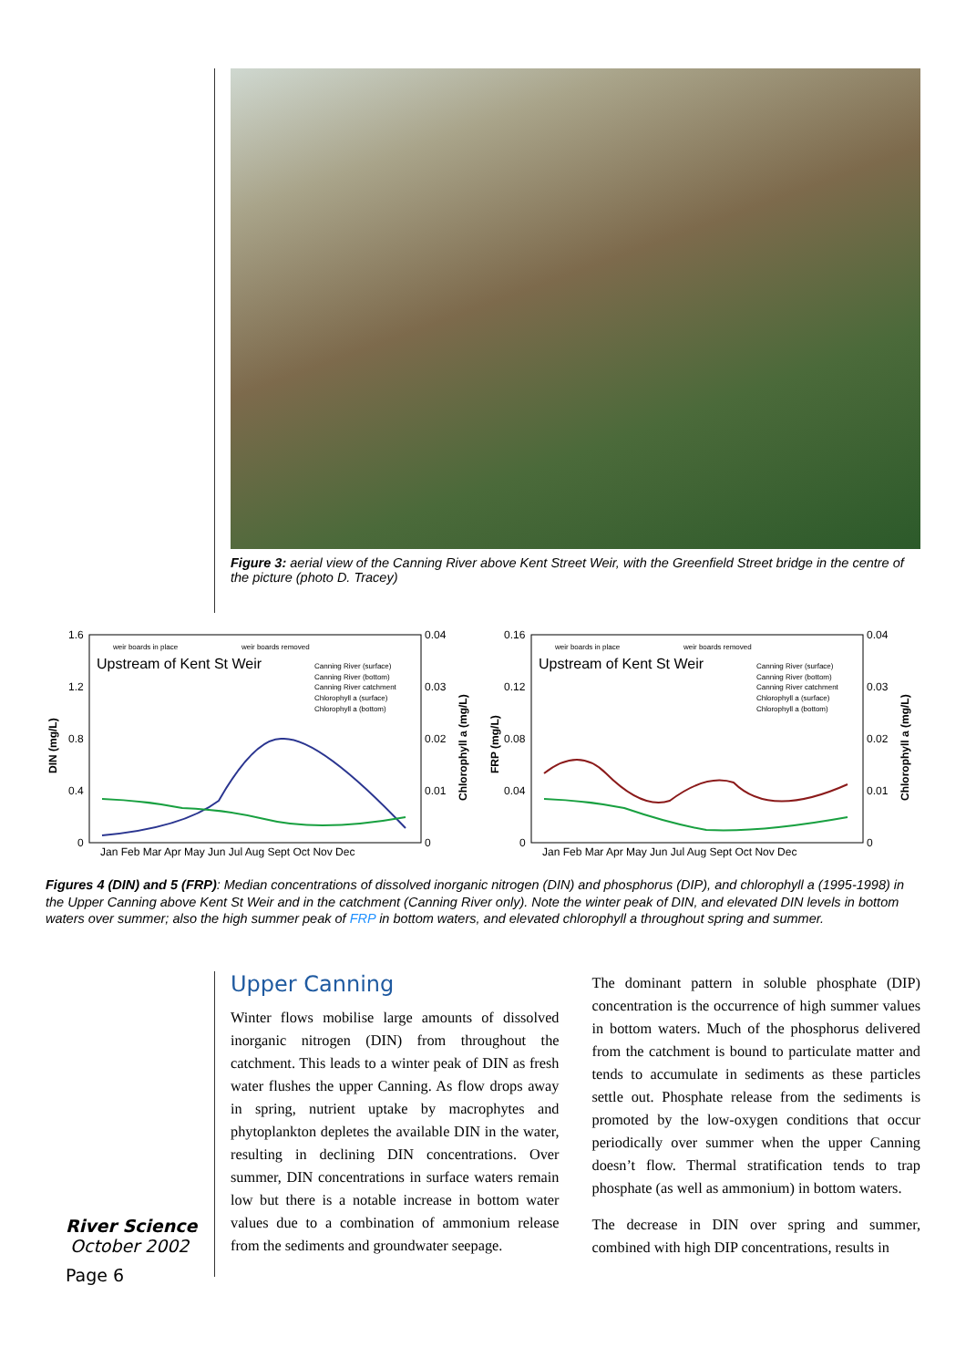Figure 3: aerial view of the Canning River above Kent Street Weir, with the Greenfield Street bridge in the centre of the picture (photo D. Tracey)
1.6
1.2
0.8
0.4
0
0.04
0.03
0.02
0.01
0
weir boards in place
weir boards removed
Upstream of Kent St Weir
Canning River (surface)
Canning River (bottom)
Canning River catchment
Chlorophyll a (surface)
Chlorophyll a (bottom)
Jan Feb Mar Apr May Jun Jul Aug Sept Oct Nov Dec
DIN (mg/L)
Chlorophyll a (mg/L)
0.16
0.12
0.08
0.04
0
0.04
0.03
0.02
0.01
0
weir boards in place
weir boards removed
Upstream of Kent St Weir
Canning River (surface)
Canning River (bottom)
Canning River catchment
Chlorophyll a (surface)
Chlorophyll a (bottom)
Jan Feb Mar Apr May Jun Jul Aug Sept Oct Nov Dec
FRP (mg/L)
Chlorophyll a (mg/L)
Figures 4 (DIN) and 5 (FRP): Median concentrations of dissolved inorganic nitrogen (DIN) and phosphorus (DIP), and chlorophyll a (1995-1998) in the Upper Canning above Kent St Weir and in the catchment (Canning River only). Note the winter peak of DIN, and elevated DIN levels in bottom waters over summer; also the high summer peak of FRP in bottom waters, and elevated chlorophyll a throughout spring and summer.
Upper Canning
Winter flows mobilise large amounts of dissolved inorganic nitrogen (DIN) from throughout the catchment. This leads to a winter peak of DIN as fresh water flushes the upper Canning. As flow drops away in spring, nutrient uptake by macrophytes and phytoplankton depletes the available DIN in the water, resulting in declining DIN concentrations. Over summer, DIN concentrations in surface waters remain low but there is a notable increase in bottom water values due to a combination of ammonium release from the sediments and groundwater seepage.
The dominant pattern in soluble phosphate (DIP) concentration is the occurrence of high summer values in bottom waters. Much of the phosphorus delivered from the catchment is bound to particulate matter and tends to accumulate in sediments as these particles settle out. Phosphate release from the sediments is promoted by the low-oxygen conditions that occur periodically over summer when the upper Canning doesn’t flow. Thermal stratification tends to trap phosphate (as well as ammonium) in bottom waters.
The decrease in DIN over spring and summer, combined with high DIP concentrations, results in
River Science
October 2002
Page 6